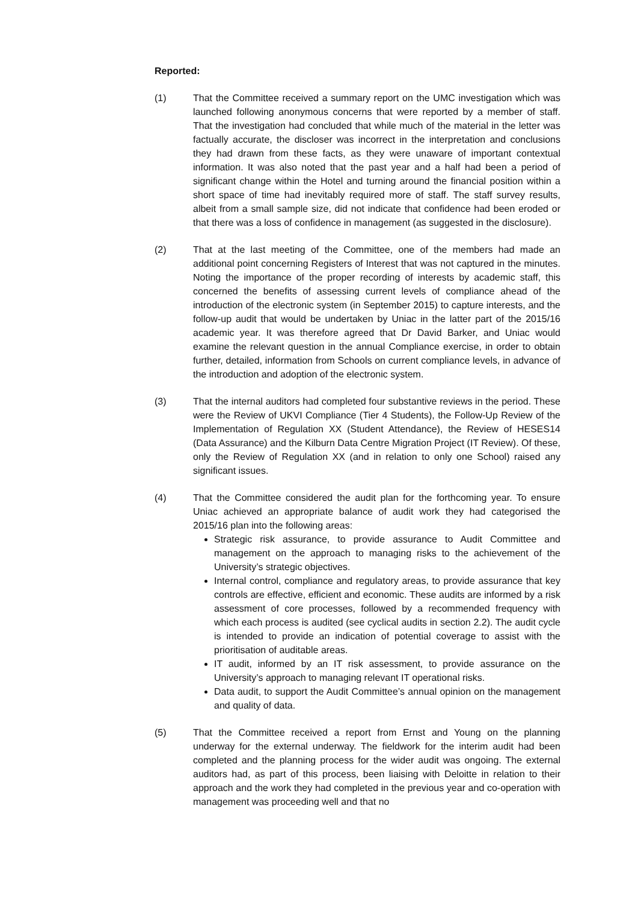Reported:
(1) That the Committee received a summary report on the UMC investigation which was launched following anonymous concerns that were reported by a member of staff. That the investigation had concluded that while much of the material in the letter was factually accurate, the discloser was incorrect in the interpretation and conclusions they had drawn from these facts, as they were unaware of important contextual information. It was also noted that the past year and a half had been a period of significant change within the Hotel and turning around the financial position within a short space of time had inevitably required more of staff. The staff survey results, albeit from a small sample size, did not indicate that confidence had been eroded or that there was a loss of confidence in management (as suggested in the disclosure).
(2) That at the last meeting of the Committee, one of the members had made an additional point concerning Registers of Interest that was not captured in the minutes. Noting the importance of the proper recording of interests by academic staff, this concerned the benefits of assessing current levels of compliance ahead of the introduction of the electronic system (in September 2015) to capture interests, and the follow-up audit that would be undertaken by Uniac in the latter part of the 2015/16 academic year. It was therefore agreed that Dr David Barker, and Uniac would examine the relevant question in the annual Compliance exercise, in order to obtain further, detailed, information from Schools on current compliance levels, in advance of the introduction and adoption of the electronic system.
(3) That the internal auditors had completed four substantive reviews in the period. These were the Review of UKVI Compliance (Tier 4 Students), the Follow-Up Review of the Implementation of Regulation XX (Student Attendance), the Review of HESES14 (Data Assurance) and the Kilburn Data Centre Migration Project (IT Review). Of these, only the Review of Regulation XX (and in relation to only one School) raised any significant issues.
(4) That the Committee considered the audit plan for the forthcoming year. To ensure Uniac achieved an appropriate balance of audit work they had categorised the 2015/16 plan into the following areas:
Strategic risk assurance, to provide assurance to Audit Committee and management on the approach to managing risks to the achievement of the University’s strategic objectives.
Internal control, compliance and regulatory areas, to provide assurance that key controls are effective, efficient and economic. These audits are informed by a risk assessment of core processes, followed by a recommended frequency with which each process is audited (see cyclical audits in section 2.2). The audit cycle is intended to provide an indication of potential coverage to assist with the prioritisation of auditable areas.
IT audit, informed by an IT risk assessment, to provide assurance on the University’s approach to managing relevant IT operational risks.
Data audit, to support the Audit Committee’s annual opinion on the management and quality of data.
(5) That the Committee received a report from Ernst and Young on the planning underway for the external underway. The fieldwork for the interim audit had been completed and the planning process for the wider audit was ongoing. The external auditors had, as part of this process, been liaising with Deloitte in relation to their approach and the work they had completed in the previous year and co-operation with management was proceeding well and that no